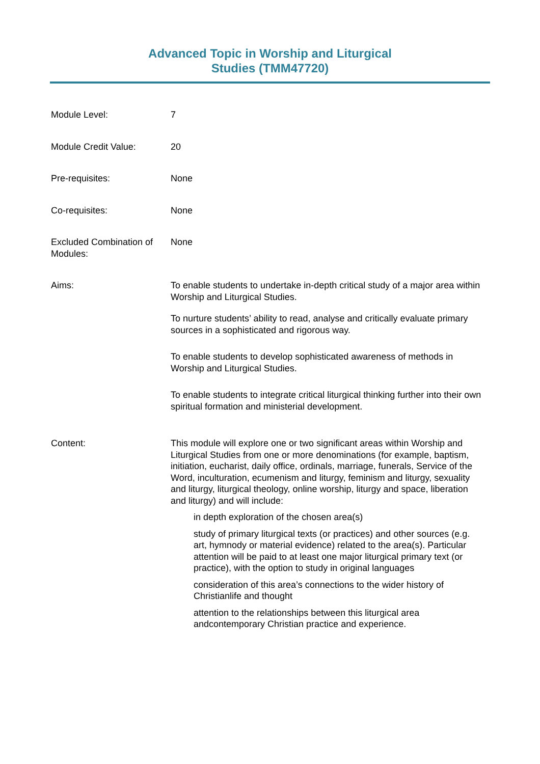Advanced Topic in Worship and Liturgical
Studies (TMM47720)
| Module Level: | 7 |
| Module Credit Value: | 20 |
| Pre-requisites: | None |
| Co-requisites: | None |
| Excluded Combination of Modules: | None |
| Aims: | To enable students to undertake in-depth critical study of a major area within Worship and Liturgical Studies. To nurture students’ ability to read, analyse and critically evaluate primary sources in a sophisticated and rigorous way. To enable students to develop sophisticated awareness of methods in Worship and Liturgical Studies. To enable students to integrate critical liturgical thinking further into their own spiritual formation and ministerial development. |
| Content: | This module will explore one or two significant areas within Worship and Liturgical Studies from one or more denominations (for example, baptism, initiation, eucharist, daily office, ordinals, marriage, funerals, Service of the Word, inculturation, ecumenism and liturgy, feminism and liturgy, sexuality and liturgy, liturgical theology, online worship, liturgy and space, liberation and liturgy) and will include: in depth exploration of the chosen area(s) study of primary liturgical texts (or practices) and other sources (e.g. art, hymnody or material evidence) related to the area(s). Particular attention will be paid to at least one major liturgical primary text (or practice), with the option to study in original languages consideration of this area’s connections to the wider history of Christianlife and thought attention to the relationships between this liturgical area andcontemporary Christian practice and experience. |